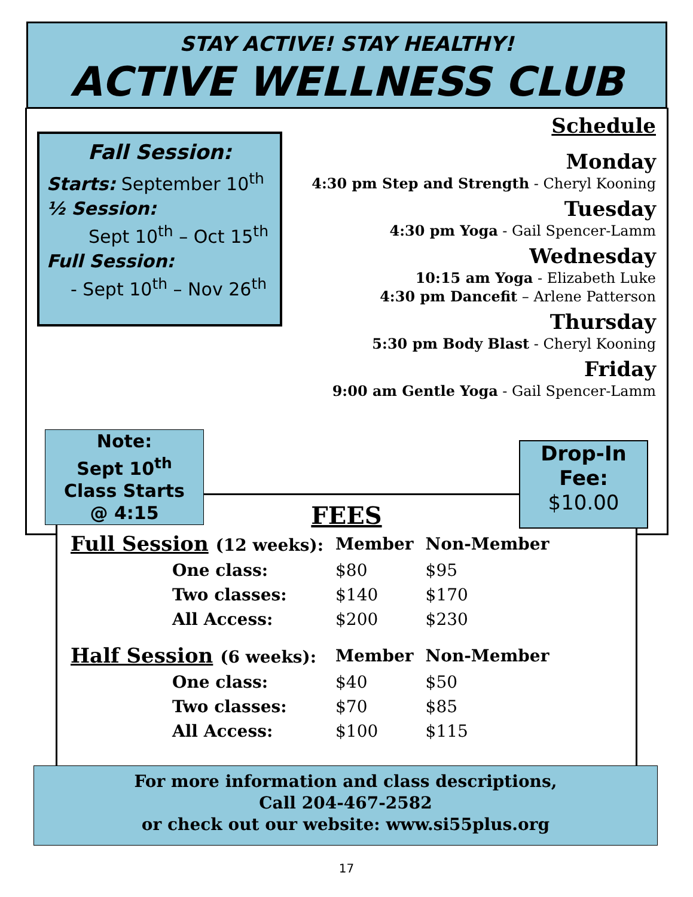STAY ACTIVE! STAY HEALTHY!
ACTIVE WELLNESS CLUB
Fall Session:
Starts: September 10<sup>th</sup>
½ Session:
Sept 10<sup>th</sup> – Oct 15<sup>th</sup>
Full Session:
- Sept 10<sup>th</sup> – Nov 26<sup>th</sup>
Schedule
Monday
4:30 pm Step and Strength - Cheryl Kooning
Tuesday
4:30 pm Yoga - Gail Spencer-Lamm
Wednesday
10:15 am Yoga - Elizabeth Luke
4:30 pm Dancefit – Arlene Patterson
Thursday
5:30 pm Body Blast - Cheryl Kooning
Friday
9:00 am Gentle Yoga - Gail Spencer-Lamm
FEES
| Full Session (12 weeks): | Member | Non-Member |
| --- | --- | --- |
| One class: | $80 | $95 |
| Two classes: | $140 | $170 |
| All Access: | $200 | $230 |
| Half Session (6 weeks): | Member | Non-Member |
| One class: | $40 | $50 |
| Two classes: | $70 | $85 |
| All Access: | $100 | $115 |
Note:
Sept 10<sup>th</sup>
Class Starts
@ 4:15
Drop-In
Fee:
$10.00
For more information and class descriptions,
Call 204-467-2582
or check out our website: www.si55plus.org
17